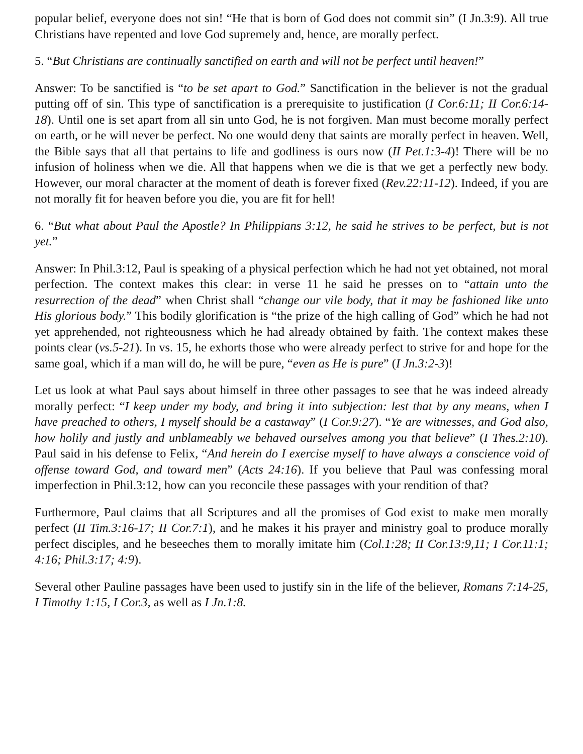popular belief, everyone does not sin! “He that is born of God does not commit sin” (I Jn.3:9). All true Christians have repented and love God supremely and, hence, are morally perfect.
5. “But Christians are continually sanctified on earth and will not be perfect until heaven!”
Answer: To be sanctified is “to be set apart to God.” Sanctification in the believer is not the gradual putting off of sin. This type of sanctification is a prerequisite to justification (I Cor.6:11; II Cor.6:14-18). Until one is set apart from all sin unto God, he is not forgiven. Man must become morally perfect on earth, or he will never be perfect. No one would deny that saints are morally perfect in heaven. Well, the Bible says that all that pertains to life and godliness is ours now (II Pet.1:3-4)! There will be no infusion of holiness when we die. All that happens when we die is that we get a perfectly new body. However, our moral character at the moment of death is forever fixed (Rev.22:11-12). Indeed, if you are not morally fit for heaven before you die, you are fit for hell!
6. “But what about Paul the Apostle? In Philippians 3:12, he said he strives to be perfect, but is not yet.”
Answer: In Phil.3:12, Paul is speaking of a physical perfection which he had not yet obtained, not moral perfection. The context makes this clear: in verse 11 he said he presses on to “attain unto the resurrection of the dead” when Christ shall “change our vile body, that it may be fashioned like unto His glorious body.” This bodily glorification is “the prize of the high calling of God” which he had not yet apprehended, not righteousness which he had already obtained by faith. The context makes these points clear (vs.5-21). In vs. 15, he exhorts those who were already perfect to strive for and hope for the same goal, which if a man will do, he will be pure, “even as He is pure” (I Jn.3:2-3)!
Let us look at what Paul says about himself in three other passages to see that he was indeed already morally perfect: “I keep under my body, and bring it into subjection: lest that by any means, when I have preached to others, I myself should be a castaway” (I Cor.9:27). “Ye are witnesses, and God also, how holily and justly and unblameably we behaved ourselves among you that believe” (I Thes.2:10). Paul said in his defense to Felix, “And herein do I exercise myself to have always a conscience void of offense toward God, and toward men” (Acts 24:16). If you believe that Paul was confessing moral imperfection in Phil.3:12, how can you reconcile these passages with your rendition of that?
Furthermore, Paul claims that all Scriptures and all the promises of God exist to make men morally perfect (II Tim.3:16-17; II Cor.7:1), and he makes it his prayer and ministry goal to produce morally perfect disciples, and he beseeches them to morally imitate him (Col.1:28; II Cor.13:9,11; I Cor.11:1; 4:16; Phil.3:17; 4:9).
Several other Pauline passages have been used to justify sin in the life of the believer, Romans 7:14-25, I Timothy 1:15, I Cor.3, as well as I Jn.1:8.